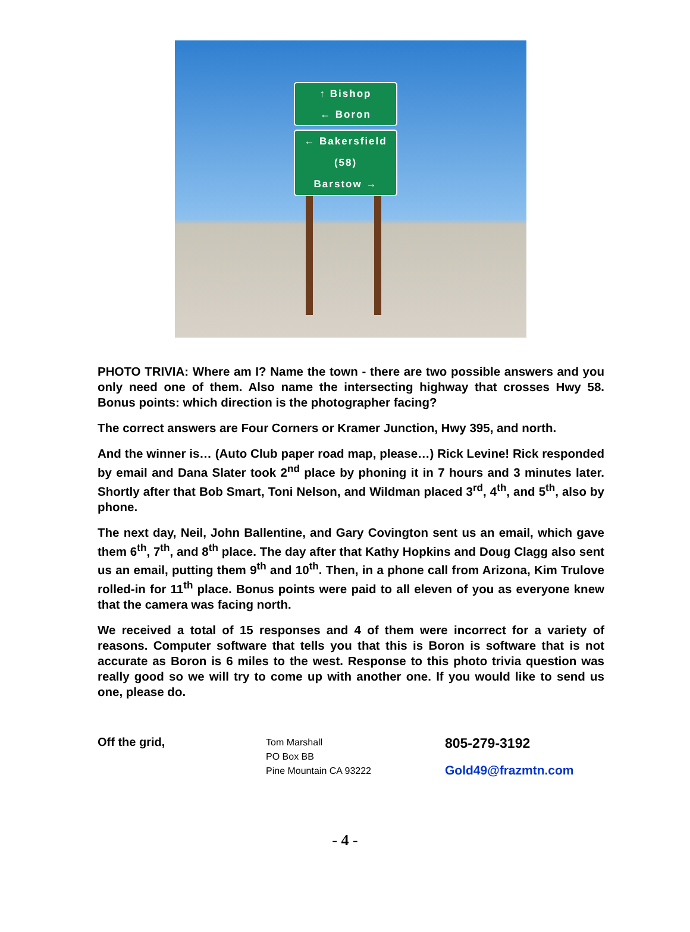↑ Bishop
← Boron
← Bakersfield
(58)
Barstow →
PHOTO TRIVIA: Where am I? Name the town - there are two possible answers and you only need one of them. Also name the intersecting highway that crosses Hwy 58. Bonus points: which direction is the photographer facing?
The correct answers are Four Corners or Kramer Junction, Hwy 395, and north.
And the winner is… (Auto Club paper road map, please…) Rick Levine! Rick responded by email and Dana Slater took 2<sup>nd</sup> place by phoning it in 7 hours and 3 minutes later. Shortly after that Bob Smart, Toni Nelson, and Wildman placed 3<sup>rd</sup>, 4<sup>th</sup>, and 5<sup>th</sup>, also by phone.
The next day, Neil, John Ballentine, and Gary Covington sent us an email, which gave them 6<sup>th</sup>, 7<sup>th</sup>, and 8<sup>th</sup> place. The day after that Kathy Hopkins and Doug Clagg also sent us an email, putting them 9<sup>th</sup> and 10<sup>th</sup>. Then, in a phone call from Arizona, Kim Trulove rolled-in for 11<sup>th</sup> place. Bonus points were paid to all eleven of you as everyone knew that the camera was facing north.
We received a total of 15 responses and 4 of them were incorrect for a variety of reasons. Computer software that tells you that this is Boron is software that is not accurate as Boron is 6 miles to the west. Response to this photo trivia question was really good so we will try to come up with another one. If you would like to send us one, please do.
Off the grid,
Tom Marshall
PO Box BB
Pine Mountain CA 93222
805-279-3192
Gold49@frazmtn.com
- 4 -